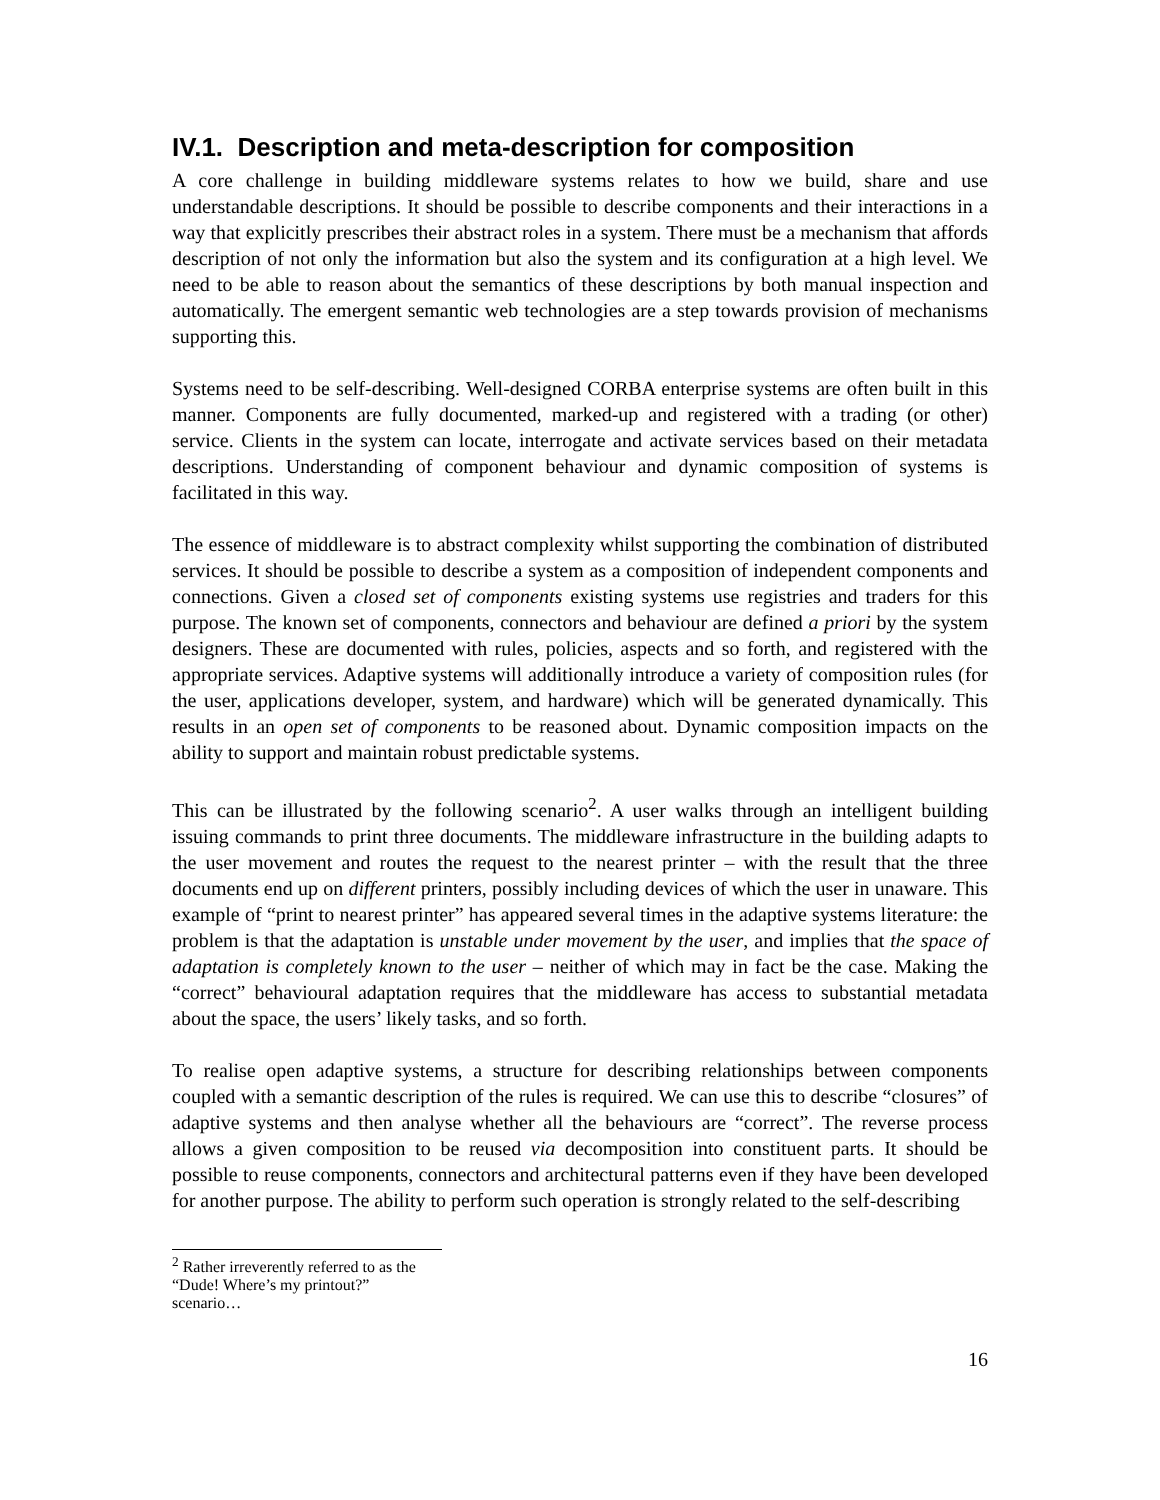IV.1. Description and meta-description for composition
A core challenge in building middleware systems relates to how we build, share and use understandable descriptions. It should be possible to describe components and their interactions in a way that explicitly prescribes their abstract roles in a system. There must be a mechanism that affords description of not only the information but also the system and its configuration at a high level. We need to be able to reason about the semantics of these descriptions by both manual inspection and automatically. The emergent semantic web technologies are a step towards provision of mechanisms supporting this.
Systems need to be self-describing. Well-designed CORBA enterprise systems are often built in this manner. Components are fully documented, marked-up and registered with a trading (or other) service. Clients in the system can locate, interrogate and activate services based on their metadata descriptions. Understanding of component behaviour and dynamic composition of systems is facilitated in this way.
The essence of middleware is to abstract complexity whilst supporting the combination of distributed services. It should be possible to describe a system as a composition of independent components and connections. Given a closed set of components existing systems use registries and traders for this purpose. The known set of components, connectors and behaviour are defined a priori by the system designers. These are documented with rules, policies, aspects and so forth, and registered with the appropriate services. Adaptive systems will additionally introduce a variety of composition rules (for the user, applications developer, system, and hardware) which will be generated dynamically. This results in an open set of components to be reasoned about. Dynamic composition impacts on the ability to support and maintain robust predictable systems.
This can be illustrated by the following scenario<sup>2</sup>. A user walks through an intelligent building issuing commands to print three documents. The middleware infrastructure in the building adapts to the user movement and routes the request to the nearest printer – with the result that the three documents end up on different printers, possibly including devices of which the user in unaware. This example of “print to nearest printer” has appeared several times in the adaptive systems literature: the problem is that the adaptation is unstable under movement by the user, and implies that the space of adaptation is completely known to the user – neither of which may in fact be the case. Making the “correct” behavioural adaptation requires that the middleware has access to substantial metadata about the space, the users’ likely tasks, and so forth.
To realise open adaptive systems, a structure for describing relationships between components coupled with a semantic description of the rules is required. We can use this to describe “closures” of adaptive systems and then analyse whether all the behaviours are “correct”. The reverse process allows a given composition to be reused via decomposition into constituent parts. It should be possible to reuse components, connectors and architectural patterns even if they have been developed for another purpose. The ability to perform such operation is strongly related to the self-describing
<sup>2</sup> Rather irreverently referred to as the “Dude! Where’s my printout?” scenario…
16